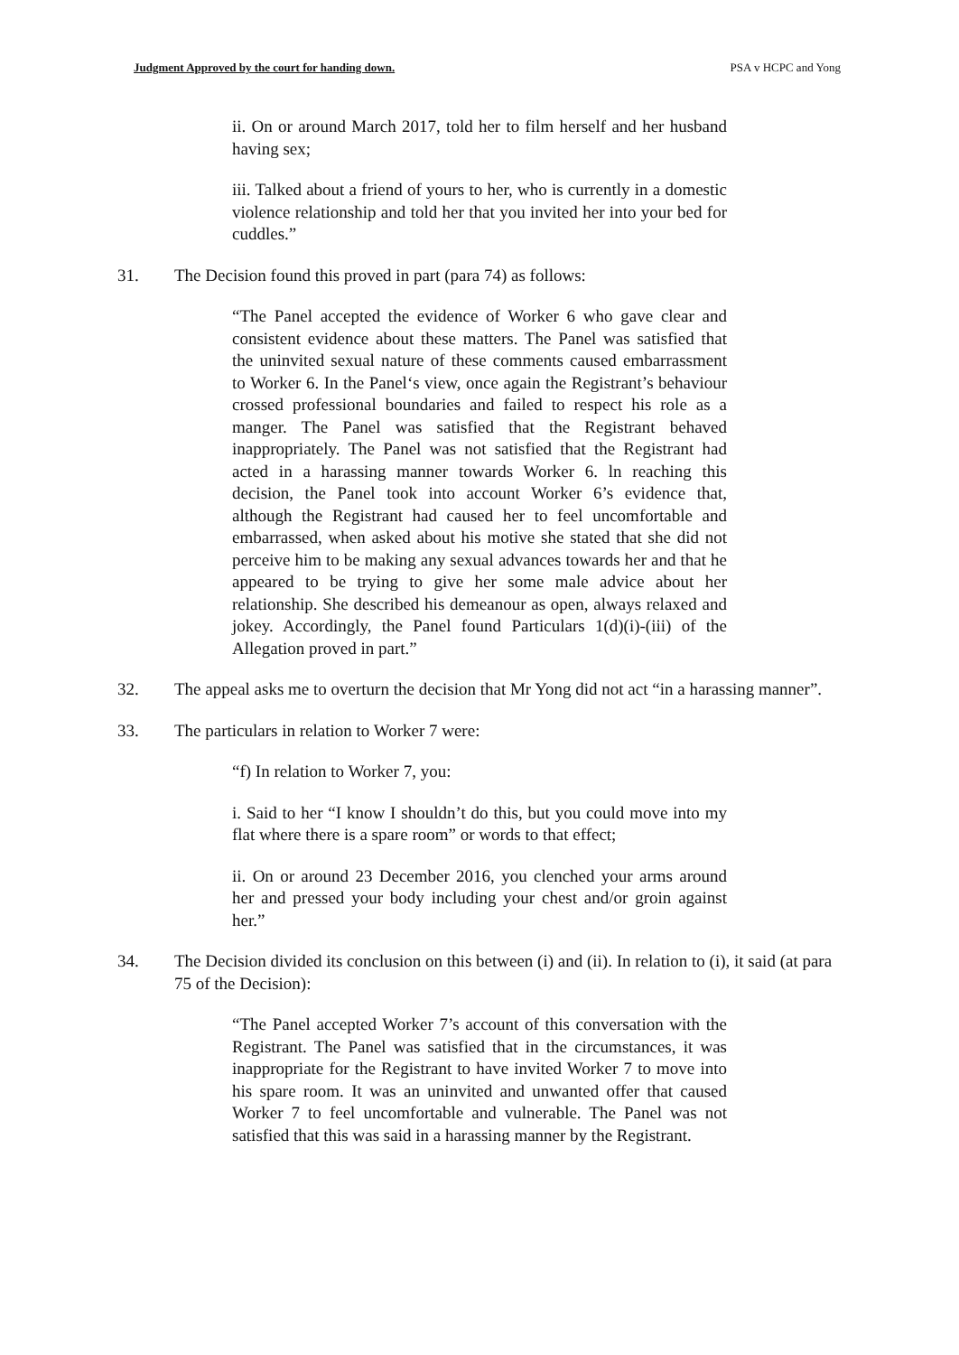Judgment Approved by the court for handing down. PSA v HCPC and Yong
ii. On or around March 2017, told her to film herself and her husband having sex;
iii. Talked about a friend of yours to her, who is currently in a domestic violence relationship and told her that you invited her into your bed for cuddles.”
31. The Decision found this proved in part (para 74) as follows:
“The Panel accepted the evidence of Worker 6 who gave clear and consistent evidence about these matters. The Panel was satisfied that the uninvited sexual nature of these comments caused embarrassment to Worker 6. In the Panel‘s view, once again the Registrant’s behaviour crossed professional boundaries and failed to respect his role as a manger. The Panel was satisfied that the Registrant behaved inappropriately. The Panel was not satisfied that the Registrant had acted in a harassing manner towards Worker 6. ln reaching this decision, the Panel took into account Worker 6’s evidence that, although the Registrant had caused her to feel uncomfortable and embarrassed, when asked about his motive she stated that she did not perceive him to be making any sexual advances towards her and that he appeared to be trying to give her some male advice about her relationship. She described his demeanour as open, always relaxed and jokey. Accordingly, the Panel found Particulars 1(d)(i)-(iii) of the Allegation proved in part.”
32. The appeal asks me to overturn the decision that Mr Yong did not act “in a harassing manner”.
33. The particulars in relation to Worker 7 were:
“f) In relation to Worker 7, you:
i. Said to her “I know I shouldn’t do this, but you could move into my flat where there is a spare room” or words to that effect;
ii. On or around 23 December 2016, you clenched your arms around her and pressed your body including your chest and/or groin against her.”
34. The Decision divided its conclusion on this between (i) and (ii). In relation to (i), it said (at para 75 of the Decision):
“The Panel accepted Worker 7’s account of this conversation with the Registrant. The Panel was satisfied that in the circumstances, it was inappropriate for the Registrant to have invited Worker 7 to move into his spare room. It was an uninvited and unwanted offer that caused Worker 7 to feel uncomfortable and vulnerable. The Panel was not satisfied that this was said in a harassing manner by the Registrant.